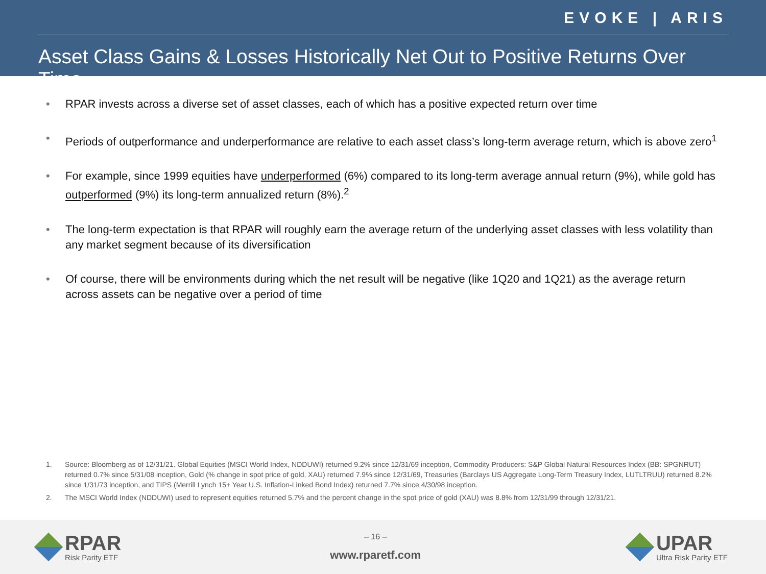EVOKE | ARIS
Asset Class Gains & Losses Historically Net Out to Positive Returns Over Time
• RPAR invests across a diverse set of asset classes, each of which has a positive expected return over time
• Periods of outperformance and underperformance are relative to each asset class’s long-term average return, which is above zero<sup>1</sup>
• For example, since 1999 equities have underperformed (6%) compared to its long-term average annual return (9%), while gold has outperformed (9%) its long-term annualized return (8%).<sup>2</sup>
• The long-term expectation is that RPAR will roughly earn the average return of the underlying asset classes with less volatility than any market segment because of its diversification
• Of course, there will be environments during which the net result will be negative (like 1Q20 and 1Q21) as the average return across assets can be negative over a period of time
1. Source: Bloomberg as of 12/31/21. Global Equities (MSCI World Index, NDDUWI) returned 9.2% since 12/31/69 inception, Commodity Producers: S&P Global Natural Resources Index (BB: SPGNRUT) returned 0.7% since 5/31/08 inception, Gold (% change in spot price of gold, XAU) returned 7.9% since 12/31/69, Treasuries (Barclays US Aggregate Long-Term Treasury Index, LUTLTRUU) returned 8.2% since 1/31/73 inception, and TIPS (Merrill Lynch 15+ Year U.S. Inflation-Linked Bond Index) returned 7.7% since 4/30/98 inception.
2. The MSCI World Index (NDDUWI) used to represent equities returned 5.7% and the percent change in the spot price of gold (XAU) was 8.8% from 12/31/99 through 12/31/21.
RPAR
Risk Parity ETF
– 16 –
www.rparetf.com
UPAR
Ultra Risk Parity ETF